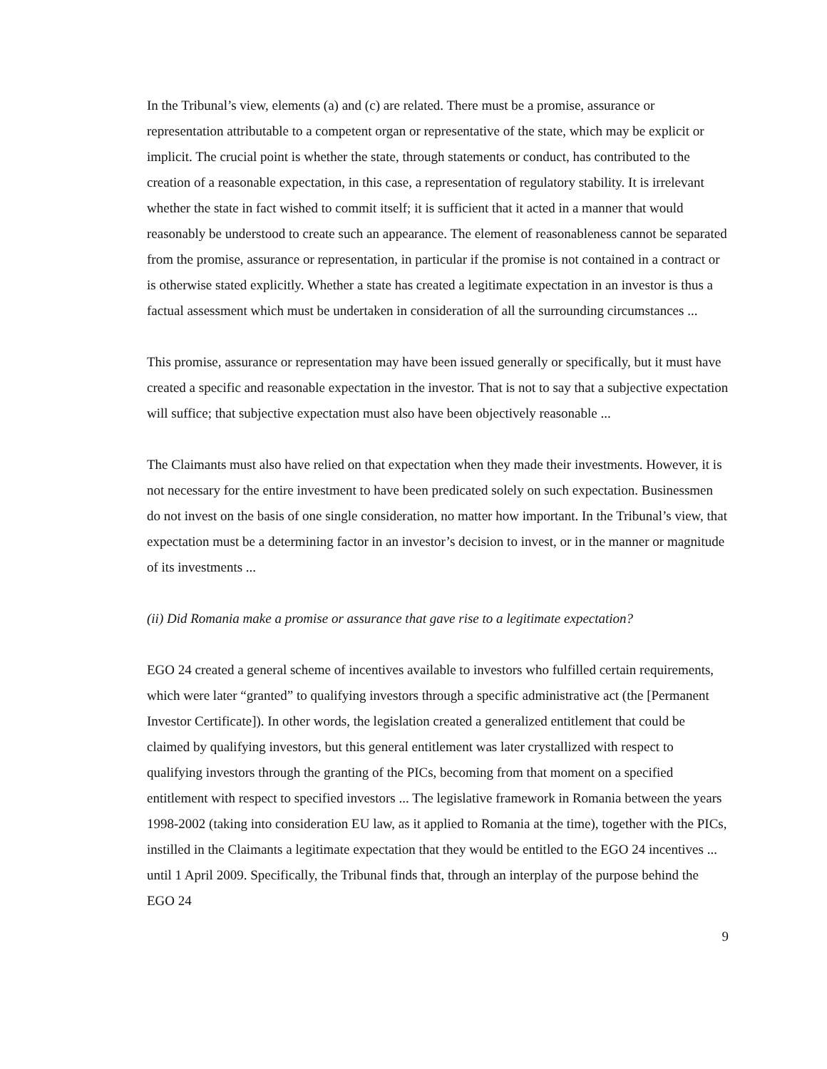In the Tribunal’s view, elements (a) and (c) are related. There must be a promise, assurance or representation attributable to a competent organ or representative of the state, which may be explicit or implicit. The crucial point is whether the state, through statements or conduct, has contributed to the creation of a reasonable expectation, in this case, a representation of regulatory stability. It is irrelevant whether the state in fact wished to commit itself; it is sufficient that it acted in a manner that would reasonably be understood to create such an appearance. The element of reasonableness cannot be separated from the promise, assurance or representation, in particular if the promise is not contained in a contract or is otherwise stated explicitly. Whether a state has created a legitimate expectation in an investor is thus a factual assessment which must be undertaken in consideration of all the surrounding circumstances ...
This promise, assurance or representation may have been issued generally or specifically, but it must have created a specific and reasonable expectation in the investor. That is not to say that a subjective expectation will suffice; that subjective expectation must also have been objectively reasonable ...
The Claimants must also have relied on that expectation when they made their investments. However, it is not necessary for the entire investment to have been predicated solely on such expectation. Businessmen do not invest on the basis of one single consideration, no matter how important. In the Tribunal’s view, that expectation must be a determining factor in an investor’s decision to invest, or in the manner or magnitude of its investments ...
(ii) Did Romania make a promise or assurance that gave rise to a legitimate expectation?
EGO 24 created a general scheme of incentives available to investors who fulfilled certain requirements, which were later “granted” to qualifying investors through a specific administrative act (the [Permanent Investor Certificate]). In other words, the legislation created a generalized entitlement that could be claimed by qualifying investors, but this general entitlement was later crystallized with respect to qualifying investors through the granting of the PICs, becoming from that moment on a specified entitlement with respect to specified investors ... The legislative framework in Romania between the years 1998-2002 (taking into consideration EU law, as it applied to Romania at the time), together with the PICs, instilled in the Claimants a legitimate expectation that they would be entitled to the EGO 24 incentives ... until 1 April 2009. Specifically, the Tribunal finds that, through an interplay of the purpose behind the EGO 24
9